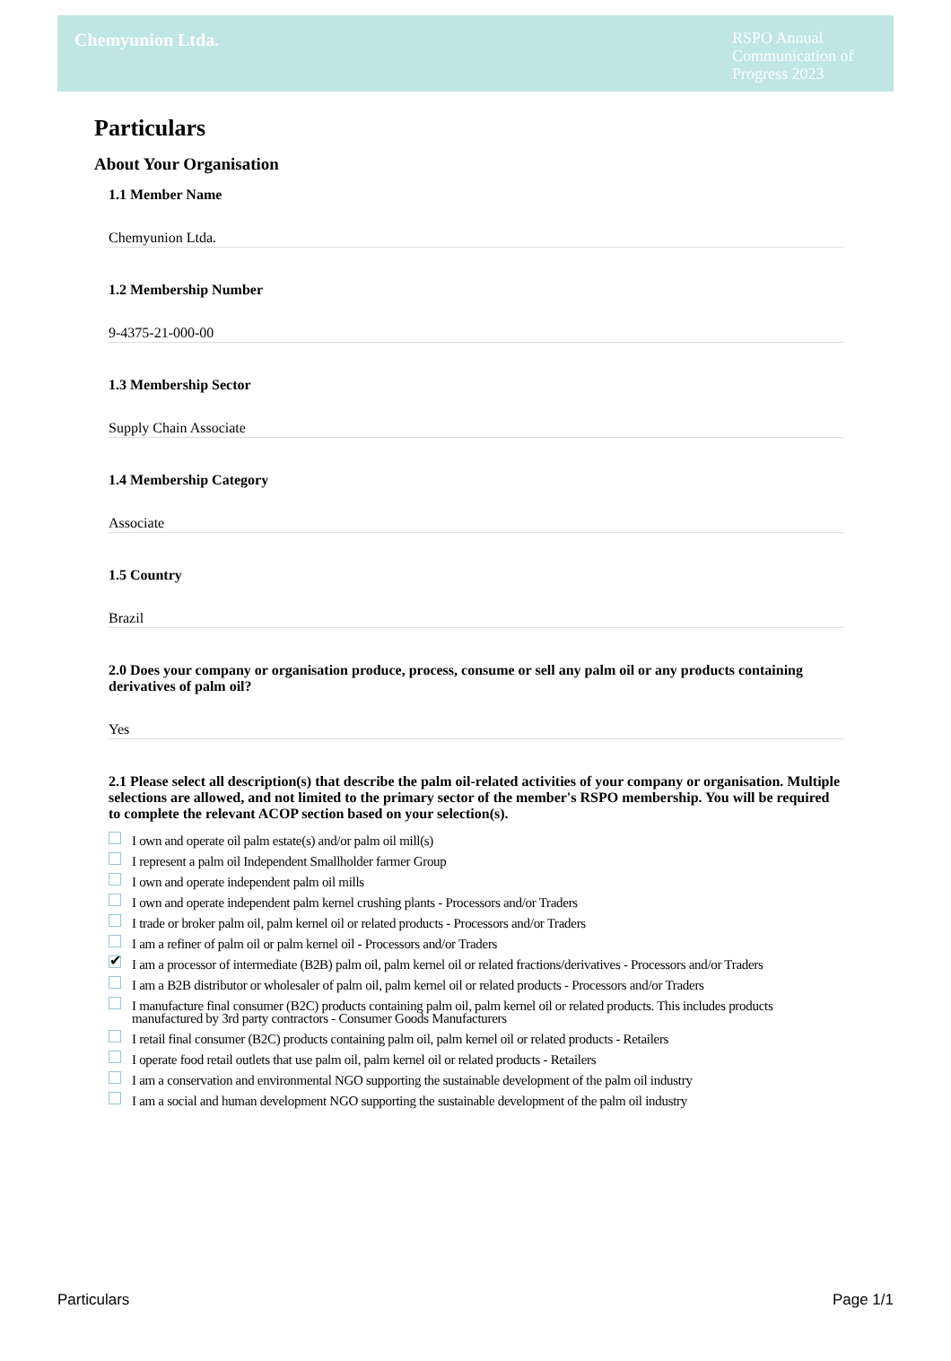Chemyunion Ltda.
RSPO Annual Communication of Progress 2023
Particulars
About Your Organisation
1.1 Member Name
Chemyunion Ltda.
1.2 Membership Number
9-4375-21-000-00
1.3 Membership Sector
Supply Chain Associate
1.4 Membership Category
Associate
1.5 Country
Brazil
2.0 Does your company or organisation produce, process, consume or sell any palm oil or any products containing derivatives of palm oil?
Yes
2.1 Please select all description(s) that describe the palm oil-related activities of your company or organisation. Multiple selections are allowed, and not limited to the primary sector of the member's RSPO membership. You will be required to complete the relevant ACOP section based on your selection(s).
I own and operate oil palm estate(s) and/or palm oil mill(s)
I represent a palm oil Independent Smallholder farmer Group
I own and operate independent palm oil mills
I own and operate independent palm kernel crushing plants - Processors and/or Traders
I trade or broker palm oil, palm kernel oil or related products - Processors and/or Traders
I am a refiner of palm oil or palm kernel oil - Processors and/or Traders
✔ I am a processor of intermediate (B2B) palm oil, palm kernel oil or related fractions/derivatives - Processors and/or Traders
I am a B2B distributor or wholesaler of palm oil, palm kernel oil or related products - Processors and/or Traders
I manufacture final consumer (B2C) products containing palm oil, palm kernel oil or related products. This includes products manufactured by 3rd party contractors - Consumer Goods Manufacturers
I retail final consumer (B2C) products containing palm oil, palm kernel oil or related products - Retailers
I operate food retail outlets that use palm oil, palm kernel oil or related products - Retailers
I am a conservation and environmental NGO supporting the sustainable development of the palm oil industry
I am a social and human development NGO supporting the sustainable development of the palm oil industry
Particulars Page 1/1